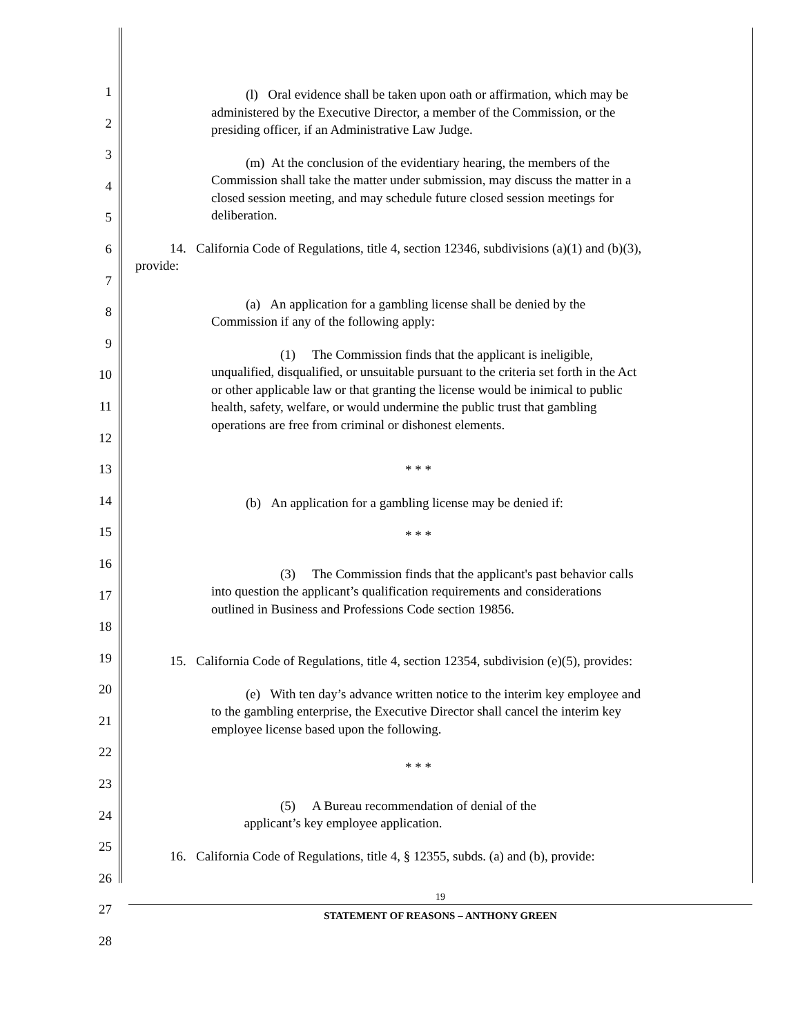1
2
3
4
5
6
7
8
9
10
11
12
13
14
15
16
17
18
19
20
21
22
23
24
25
26
27
28
(l) Oral evidence shall be taken upon oath or affirmation, which may be administered by the Executive Director, a member of the Commission, or the presiding officer, if an Administrative Law Judge.
(m) At the conclusion of the evidentiary hearing, the members of the Commission shall take the matter under submission, may discuss the matter in a closed session meeting, and may schedule future closed session meetings for deliberation.
14. California Code of Regulations, title 4, section 12346, subdivisions (a)(1) and (b)(3), provide:
(a) An application for a gambling license shall be denied by the Commission if any of the following apply:
(1) The Commission finds that the applicant is ineligible, unqualified, disqualified, or unsuitable pursuant to the criteria set forth in the Act or other applicable law or that granting the license would be inimical to public health, safety, welfare, or would undermine the public trust that gambling operations are free from criminal or dishonest elements.
* * *
(b) An application for a gambling license may be denied if:
* * *
(3) The Commission finds that the applicant's past behavior calls into question the applicant’s qualification requirements and considerations outlined in Business and Professions Code section 19856.
15. California Code of Regulations, title 4, section 12354, subdivision (e)(5), provides:
(e) With ten day’s advance written notice to the interim key employee and to the gambling enterprise, the Executive Director shall cancel the interim key employee license based upon the following.
* * *
(5) A Bureau recommendation of denial of the
applicant’s key employee application.
16. California Code of Regulations, title 4, § 12355, subds. (a) and (b), provide:
19
STATEMENT OF REASONS – ANTHONY GREEN